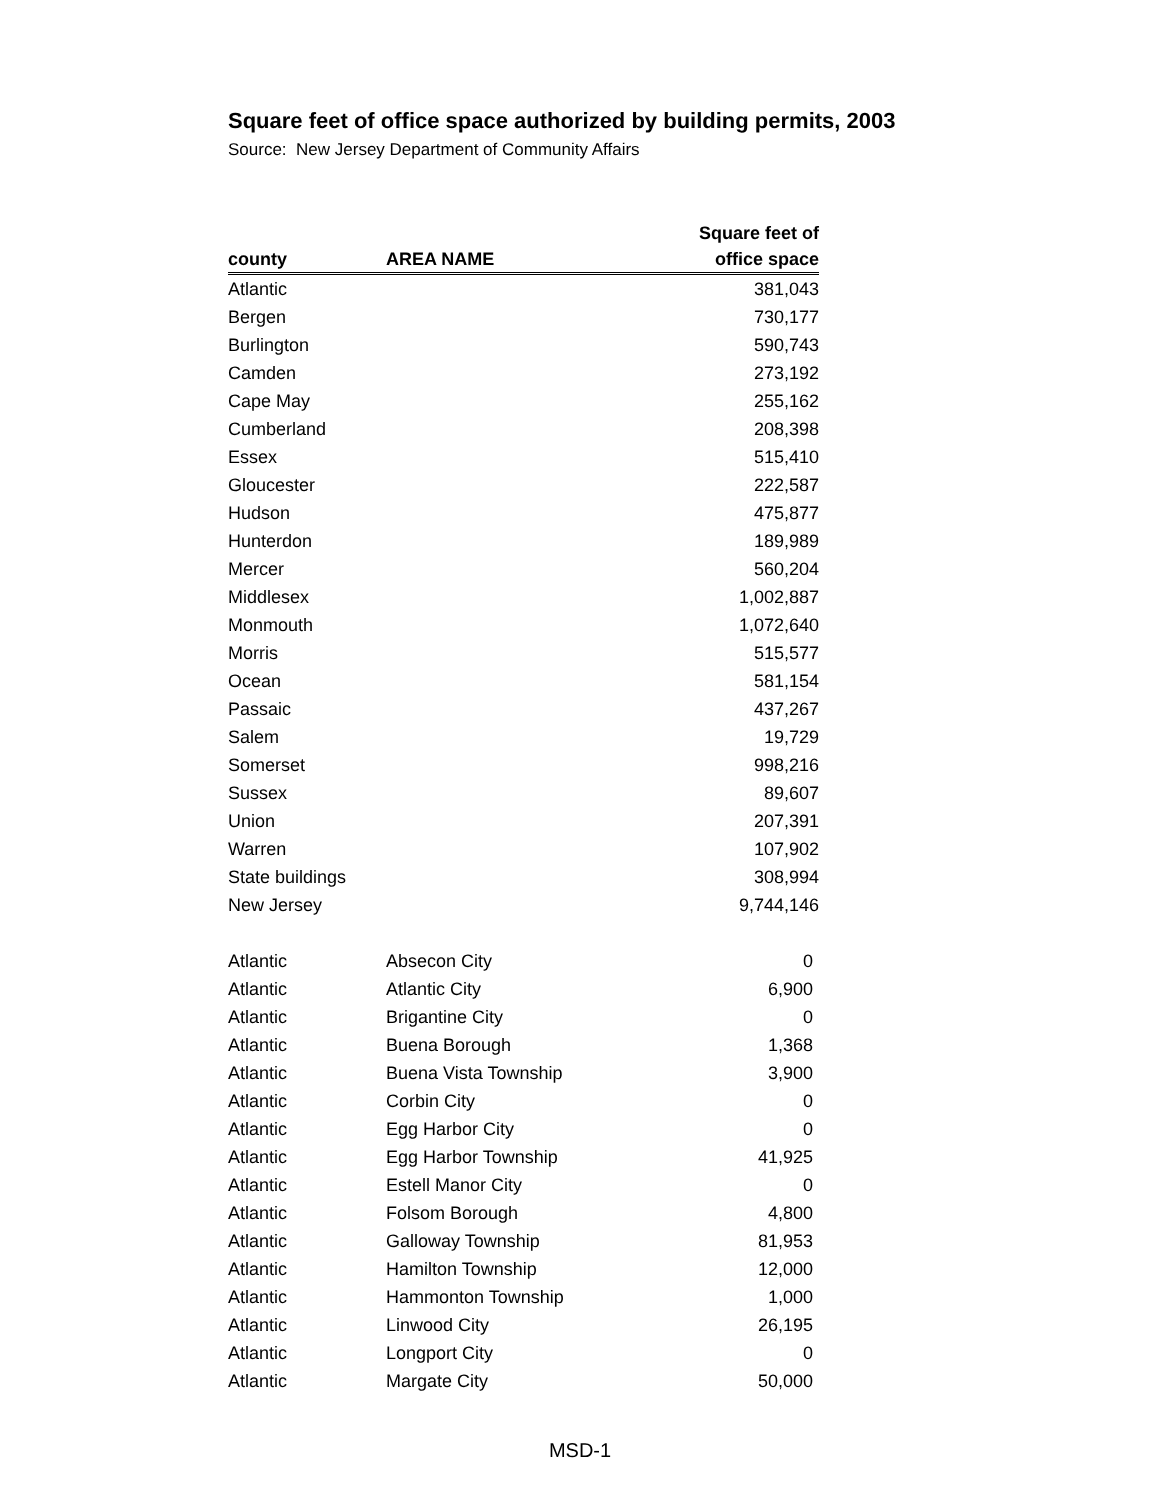Square feet of office space authorized by building permits, 2003
Source: New Jersey Department of Community Affairs
| county | AREA NAME | Square feet of office space |
| --- | --- | --- |
| Atlantic | | 381,043 |
| Bergen | | 730,177 |
| Burlington | | 590,743 |
| Camden | | 273,192 |
| Cape May | | 255,162 |
| Cumberland | | 208,398 |
| Essex | | 515,410 |
| Gloucester | | 222,587 |
| Hudson | | 475,877 |
| Hunterdon | | 189,989 |
| Mercer | | 560,204 |
| Middlesex | | 1,002,887 |
| Monmouth | | 1,072,640 |
| Morris | | 515,577 |
| Ocean | | 581,154 |
| Passaic | | 437,267 |
| Salem | | 19,729 |
| Somerset | | 998,216 |
| Sussex | | 89,607 |
| Union | | 207,391 |
| Warren | | 107,902 |
| State buildings | | 308,994 |
| New Jersey | | 9,744,146 |
| Atlantic | Absecon City | 0 |
| Atlantic | Atlantic City | 6,900 |
| Atlantic | Brigantine City | 0 |
| Atlantic | Buena Borough | 1,368 |
| Atlantic | Buena Vista Township | 3,900 |
| Atlantic | Corbin City | 0 |
| Atlantic | Egg Harbor City | 0 |
| Atlantic | Egg Harbor Township | 41,925 |
| Atlantic | Estell Manor City | 0 |
| Atlantic | Folsom Borough | 4,800 |
| Atlantic | Galloway Township | 81,953 |
| Atlantic | Hamilton Township | 12,000 |
| Atlantic | Hammonton Township | 1,000 |
| Atlantic | Linwood City | 26,195 |
| Atlantic | Longport City | 0 |
| Atlantic | Margate City | 50,000 |
MSD-1